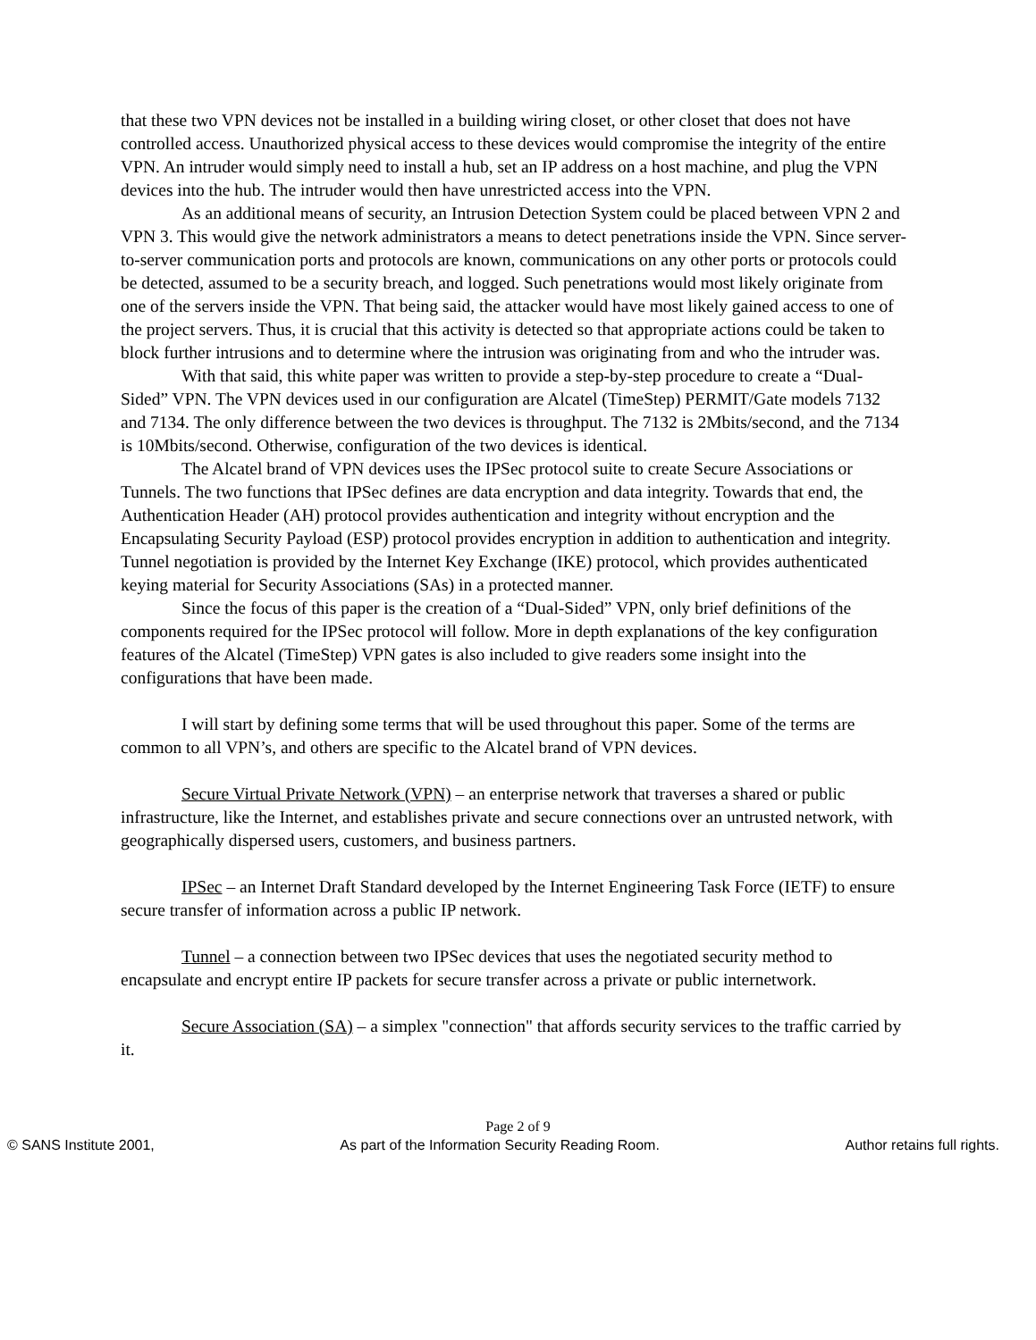that these two VPN devices not be installed in a building wiring closet, or other closet that does not have controlled access. Unauthorized physical access to these devices would compromise the integrity of the entire VPN. An intruder would simply need to install a hub, set an IP address on a host machine, and plug the VPN devices into the hub. The intruder would then have unrestricted access into the VPN.
As an additional means of security, an Intrusion Detection System could be placed between VPN 2 and VPN 3. This would give the network administrators a means to detect penetrations inside the VPN. Since server-to-server communication ports and protocols are known, communications on any other ports or protocols could be detected, assumed to be a security breach, and logged. Such penetrations would most likely originate from one of the servers inside the VPN. That being said, the attacker would have most likely gained access to one of the project servers. Thus, it is crucial that this activity is detected so that appropriate actions could be taken to block further intrusions and to determine where the intrusion was originating from and who the intruder was.
With that said, this white paper was written to provide a step-by-step procedure to create a “Dual-Sided” VPN. The VPN devices used in our configuration are Alcatel (TimeStep) PERMIT/Gate models 7132 and 7134. The only difference between the two devices is throughput. The 7132 is 2Mbits/second, and the 7134 is 10Mbits/second. Otherwise, configuration of the two devices is identical.
The Alcatel brand of VPN devices uses the IPSec protocol suite to create Secure Associations or Tunnels. The two functions that IPSec defines are data encryption and data integrity. Towards that end, the Authentication Header (AH) protocol provides authentication and integrity without encryption and the Encapsulating Security Payload (ESP) protocol provides encryption in addition to authentication and integrity. Tunnel negotiation is provided by the Internet Key Exchange (IKE) protocol, which provides authenticated keying material for Security Associations (SAs) in a protected manner.
Since the focus of this paper is the creation of a “Dual-Sided” VPN, only brief definitions of the components required for the IPSec protocol will follow. More in depth explanations of the key configuration features of the Alcatel (TimeStep) VPN gates is also included to give readers some insight into the configurations that have been made.
I will start by defining some terms that will be used throughout this paper. Some of the terms are common to all VPN’s, and others are specific to the Alcatel brand of VPN devices.
Secure Virtual Private Network (VPN) – an enterprise network that traverses a shared or public infrastructure, like the Internet, and establishes private and secure connections over an untrusted network, with geographically dispersed users, customers, and business partners.
IPSec – an Internet Draft Standard developed by the Internet Engineering Task Force (IETF) to ensure secure transfer of information across a public IP network.
Tunnel – a connection between two IPSec devices that uses the negotiated security method to encapsulate and encrypt entire IP packets for secure transfer across a private or public internetwork.
Secure Association (SA) – a simplex "connection" that affords security services to the traffic carried by it.
Page 2 of 9
© SANS Institute 2001, As part of the Information Security Reading Room. Author retains full rights.